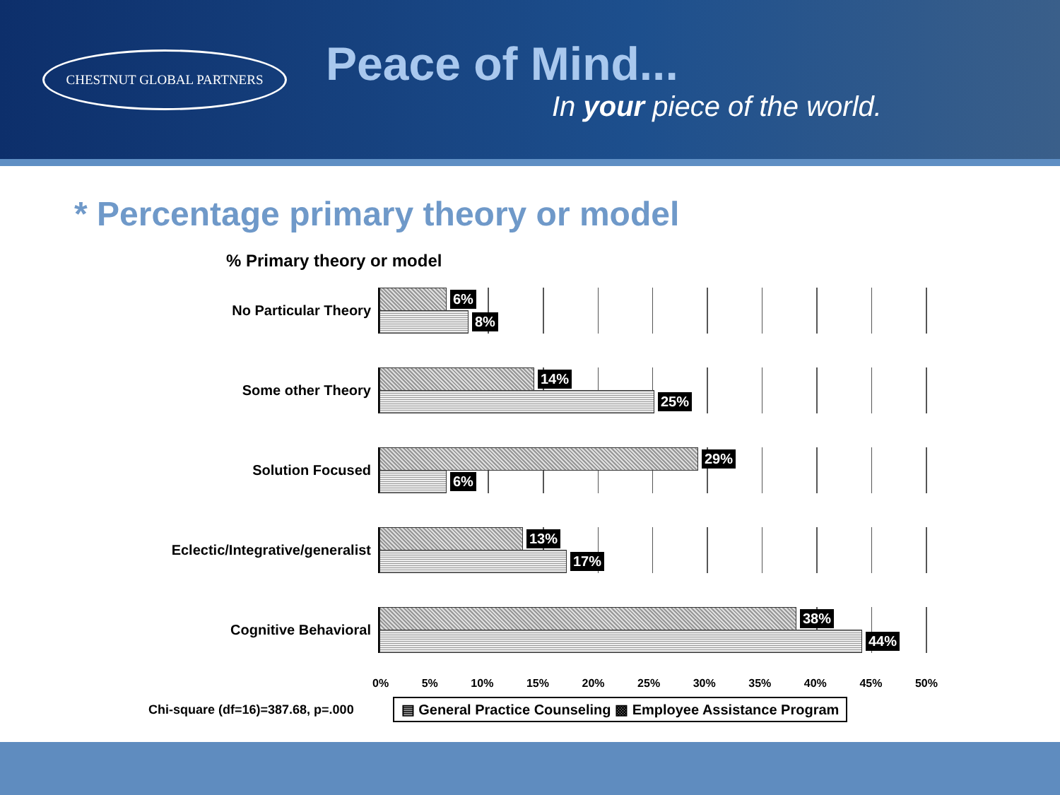CHESTNUT GLOBAL PARTNERS
Peace of Mind...
In your piece of the world.
* Percentage primary theory or model
% Primary theory or model
No Particular Theory
6%
8%
Some other Theory
14%
25%
Solution Focused
29%
6%
Eclectic/Integrative/generalist
13%
17%
Cognitive Behavioral
38%
44%
0% 5% 10% 15% 20% 25% 30% 35% 40% 45% 50%
Chi-square (df=16)=387.68, p=.000 ▤ General Practice Counseling ▩ Employee Assistance Program